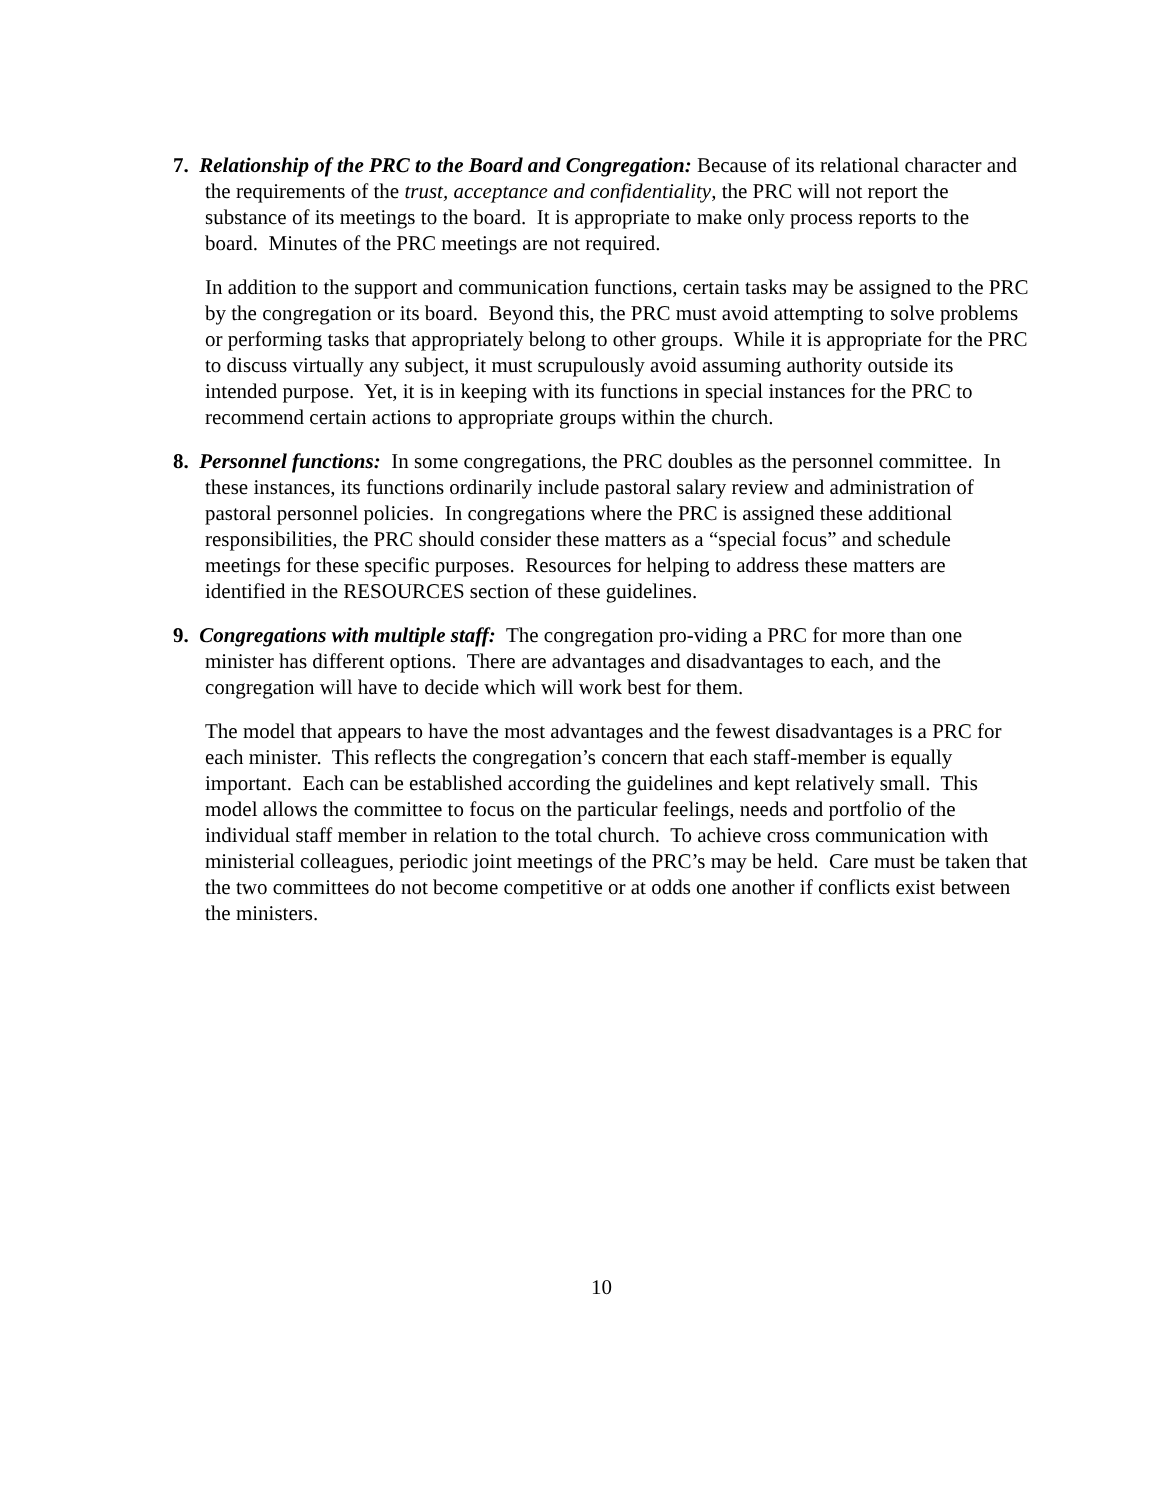7. Relationship of the PRC to the Board and Congregation: Because of its relational character and the requirements of the trust, acceptance and confidentiality, the PRC will not report the substance of its meetings to the board. It is appropriate to make only process reports to the board. Minutes of the PRC meetings are not required.
In addition to the support and communication functions, certain tasks may be assigned to the PRC by the congregation or its board. Beyond this, the PRC must avoid attempting to solve problems or performing tasks that appropriately belong to other groups. While it is appropriate for the PRC to discuss virtually any subject, it must scrupulously avoid assuming authority outside its intended purpose. Yet, it is in keeping with its functions in special instances for the PRC to recommend certain actions to appropriate groups within the church.
8. Personnel functions: In some congregations, the PRC doubles as the personnel committee. In these instances, its functions ordinarily include pastoral salary review and administration of pastoral personnel policies. In congregations where the PRC is assigned these additional responsibilities, the PRC should consider these matters as a “special focus” and schedule meetings for these specific purposes. Resources for helping to address these matters are identified in the RESOURCES section of these guidelines.
9. Congregations with multiple staff: The congregation pro-viding a PRC for more than one minister has different options. There are advantages and disadvantages to each, and the congregation will have to decide which will work best for them.
The model that appears to have the most advantages and the fewest disadvantages is a PRC for each minister. This reflects the congregation’s concern that each staff-member is equally important. Each can be established according the guidelines and kept relatively small. This model allows the committee to focus on the particular feelings, needs and portfolio of the individual staff member in relation to the total church. To achieve cross communication with ministerial colleagues, periodic joint meetings of the PRC’s may be held. Care must be taken that the two committees do not become competitive or at odds one another if conflicts exist between the ministers.
10